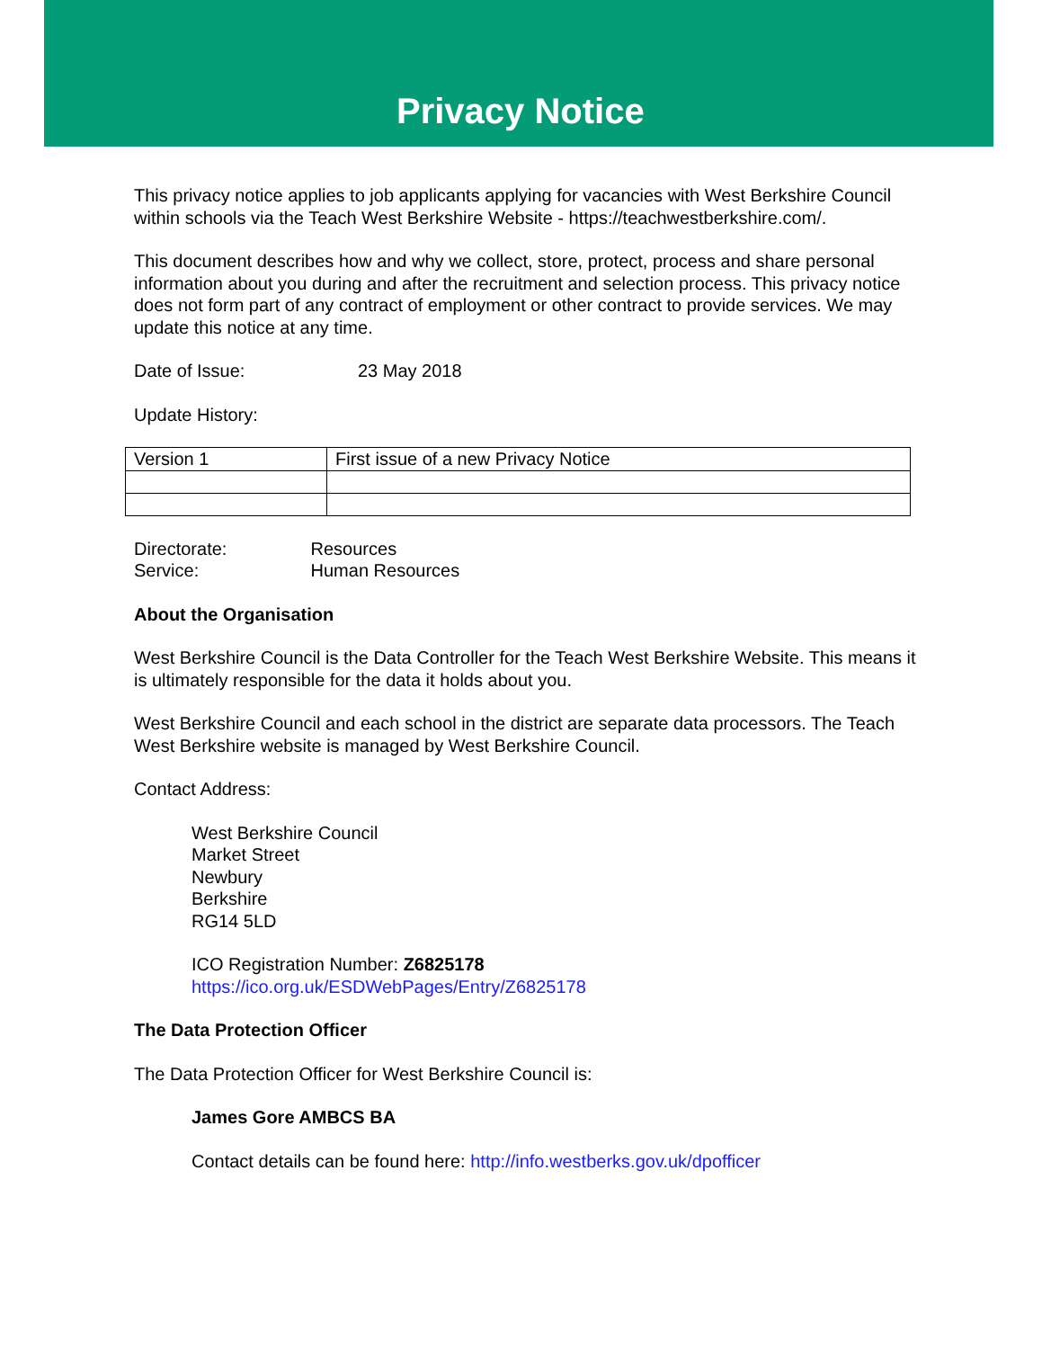Privacy Notice
This privacy notice applies to job applicants applying for vacancies with West Berkshire Council within schools via the Teach West Berkshire Website - https://teachwestberkshire.com/.
This document describes how and why we collect, store, protect, process and share personal information about you during and after the recruitment and selection process. This privacy notice does not form part of any contract of employment or other contract to provide services. We may update this notice at any time.
Date of Issue: 23 May 2018
Update History:
| Version 1 | First issue of a new Privacy Notice |
Directorate: Resources
Service: Human Resources
About the Organisation
West Berkshire Council is the Data Controller for the Teach West Berkshire Website. This means it is ultimately responsible for the data it holds about you.
West Berkshire Council and each school in the district are separate data processors. The Teach West Berkshire website is managed by West Berkshire Council.
Contact Address:
West Berkshire Council
Market Street
Newbury
Berkshire
RG14 5LD
ICO Registration Number: Z6825178
https://ico.org.uk/ESDWebPages/Entry/Z6825178
The Data Protection Officer
The Data Protection Officer for West Berkshire Council is:
James Gore AMBCS BA
Contact details can be found here: http://info.westberks.gov.uk/dpofficer